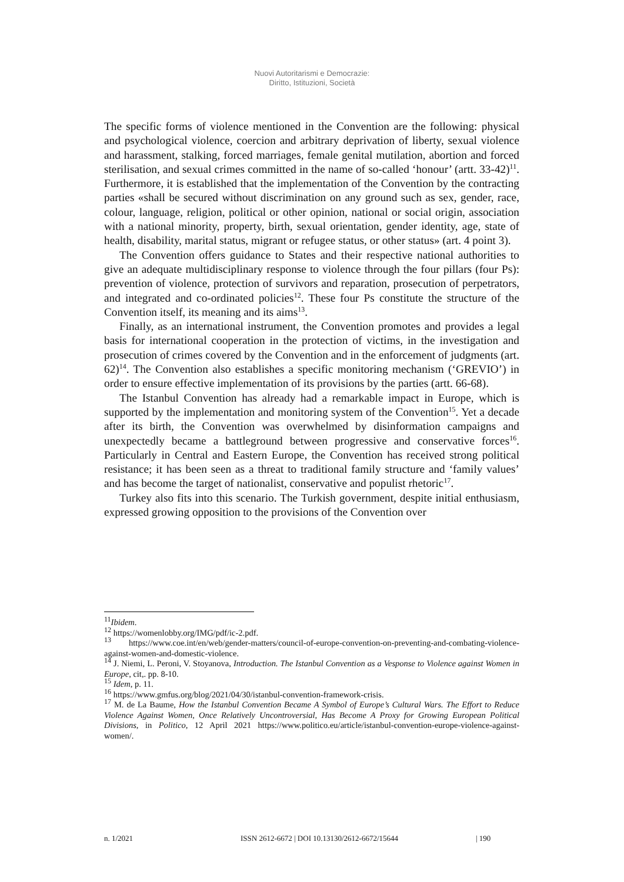Nuovi Autoritarismi e Democrazie:
Diritto, Istituzioni, Società
The specific forms of violence mentioned in the Convention are the following: physical and psychological violence, coercion and arbitrary deprivation of liberty, sexual violence and harassment, stalking, forced marriages, female genital mutilation, abortion and forced sterilisation, and sexual crimes committed in the name of so-called ‘honour’ (artt. 33-42)<sup>11</sup>. Furthermore, it is established that the implementation of the Convention by the contracting parties «shall be secured without discrimination on any ground such as sex, gender, race, colour, language, religion, political or other opinion, national or social origin, association with a national minority, property, birth, sexual orientation, gender identity, age, state of health, disability, marital status, migrant or refugee status, or other status» (art. 4 point 3).
The Convention offers guidance to States and their respective national authorities to give an adequate multidisciplinary response to violence through the four pillars (four Ps): prevention of violence, protection of survivors and reparation, prosecution of perpetrators, and integrated and co-ordinated policies<sup>12</sup>. These four Ps constitute the structure of the Convention itself, its meaning and its aims<sup>13</sup>.
Finally, as an international instrument, the Convention promotes and provides a legal basis for international cooperation in the protection of victims, in the investigation and prosecution of crimes covered by the Convention and in the enforcement of judgments (art. 62)<sup>14</sup>. The Convention also establishes a specific monitoring mechanism (‘GREVIO’) in order to ensure effective implementation of its provisions by the parties (artt. 66-68).
The Istanbul Convention has already had a remarkable impact in Europe, which is supported by the implementation and monitoring system of the Convention<sup>15</sup>. Yet a decade after its birth, the Convention was overwhelmed by disinformation campaigns and unexpectedly became a battleground between progressive and conservative forces<sup>16</sup>. Particularly in Central and Eastern Europe, the Convention has received strong political resistance; it has been seen as a threat to traditional family structure and ‘family values’ and has become the target of nationalist, conservative and populist rhetoric<sup>17</sup>.
Turkey also fits into this scenario. The Turkish government, despite initial enthusiasm, expressed growing opposition to the provisions of the Convention over
<sup>11</sup> Ibidem.
<sup>12</sup> https://womenlobby.org/IMG/pdf/ic-2.pdf.
<sup>13</sup> https://www.coe.int/en/web/gender-matters/council-of-europe-convention-on-preventing-and-combating-violence-against-women-and-domestic-violence.
<sup>14</sup> J. Niemi, L. Peroni, V. Stoyanova, Introduction. The Istanbul Convention as a Vesponse to Violence against Women in Europe, cit,. pp. 8-10.
<sup>15</sup> Idem, p. 11.
<sup>16</sup> https://www.gmfus.org/blog/2021/04/30/istanbul-convention-framework-crisis.
<sup>17</sup> M. de La Baume, How the Istanbul Convention Became A Symbol of Europe’s Cultural Wars. The Effort to Reduce Violence Against Women, Once Relatively Uncontroversial, Has Become A Proxy for Growing European Political Divisions, in Politico, 12 April 2021 https://www.politico.eu/article/istanbul-convention-europe-violence-against-women/.
n. 1/2021 ISSN 2612-6672 | DOI 10.13130/2612-6672/15644 | 190